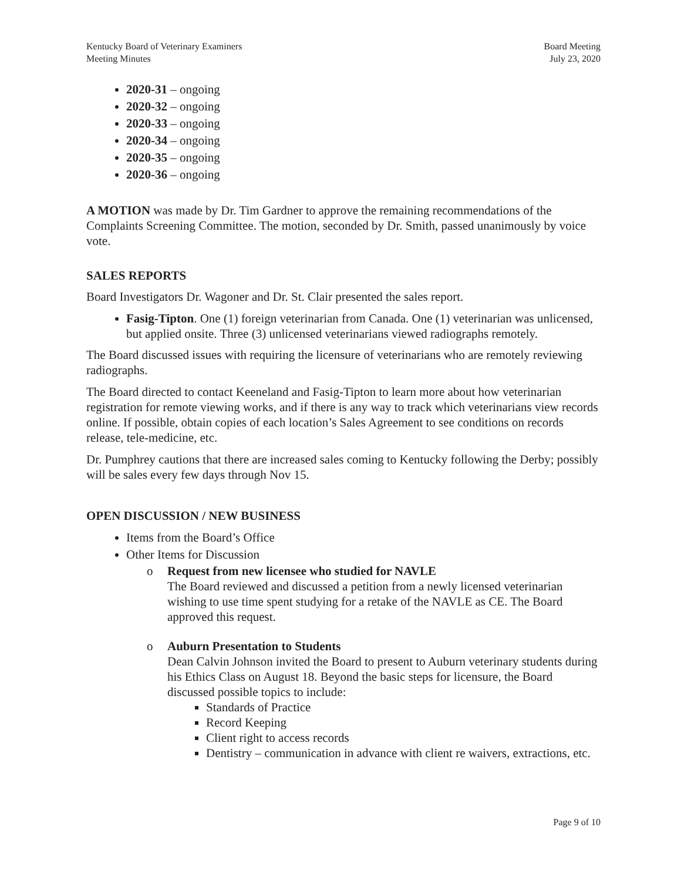Kentucky Board of Veterinary Examiners
Meeting Minutes
Board Meeting
July 23, 2020
2020-31 – ongoing
2020-32 – ongoing
2020-33 – ongoing
2020-34 – ongoing
2020-35 – ongoing
2020-36 – ongoing
A MOTION was made by Dr. Tim Gardner to approve the remaining recommendations of the Complaints Screening Committee. The motion, seconded by Dr. Smith, passed unanimously by voice vote.
SALES REPORTS
Board Investigators Dr. Wagoner and Dr. St. Clair presented the sales report.
Fasig-Tipton. One (1) foreign veterinarian from Canada. One (1) veterinarian was unlicensed, but applied onsite. Three (3) unlicensed veterinarians viewed radiographs remotely.
The Board discussed issues with requiring the licensure of veterinarians who are remotely reviewing radiographs.
The Board directed to contact Keeneland and Fasig-Tipton to learn more about how veterinarian registration for remote viewing works, and if there is any way to track which veterinarians view records online. If possible, obtain copies of each location’s Sales Agreement to see conditions on records release, tele-medicine, etc.
Dr. Pumphrey cautions that there are increased sales coming to Kentucky following the Derby; possibly will be sales every few days through Nov 15.
OPEN DISCUSSION / NEW BUSINESS
Items from the Board’s Office
Other Items for Discussion
o Request from new licensee who studied for NAVLE
The Board reviewed and discussed a petition from a newly licensed veterinarian wishing to use time spent studying for a retake of the NAVLE as CE. The Board approved this request.
o Auburn Presentation to Students
Dean Calvin Johnson invited the Board to present to Auburn veterinary students during his Ethics Class on August 18. Beyond the basic steps for licensure, the Board discussed possible topics to include:
Standards of Practice
Record Keeping
Client right to access records
Dentistry – communication in advance with client re waivers, extractions, etc.
Page 9 of 10